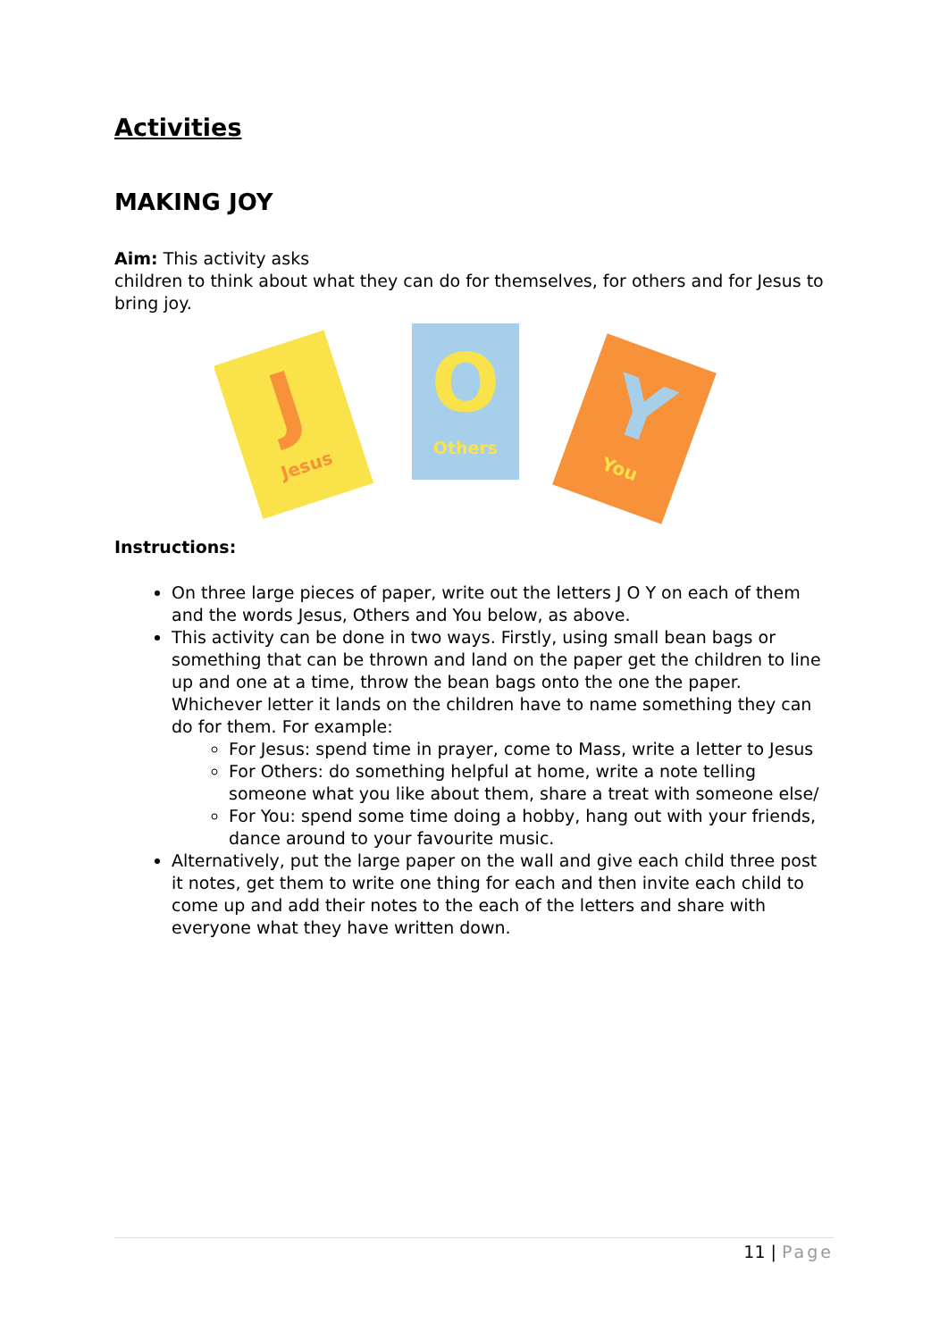Activities
MAKING JOY
Aim: This activity asks
children to think about what they can do for themselves, for others and for Jesus to bring joy.
J
Jesus
O
Others
Y
You
Instructions:
On three large pieces of paper, write out the letters J O Y on each of them and the words Jesus, Others and You below, as above.
This activity can be done in two ways. Firstly, using small bean bags or something that can be thrown and land on the paper get the children to line up and one at a time, throw the bean bags onto the one the paper. Whichever letter it lands on the children have to name something they can do for them. For example:
For Jesus: spend time in prayer, come to Mass, write a letter to Jesus
For Others: do something helpful at home, write a note telling someone what you like about them, share a treat with someone else/
For You: spend some time doing a hobby, hang out with your friends, dance around to your favourite music.
Alternatively, put the large paper on the wall and give each child three post it notes, get them to write one thing for each and then invite each child to come up and add their notes to the each of the letters and share with everyone what they have written down.
11 | Page